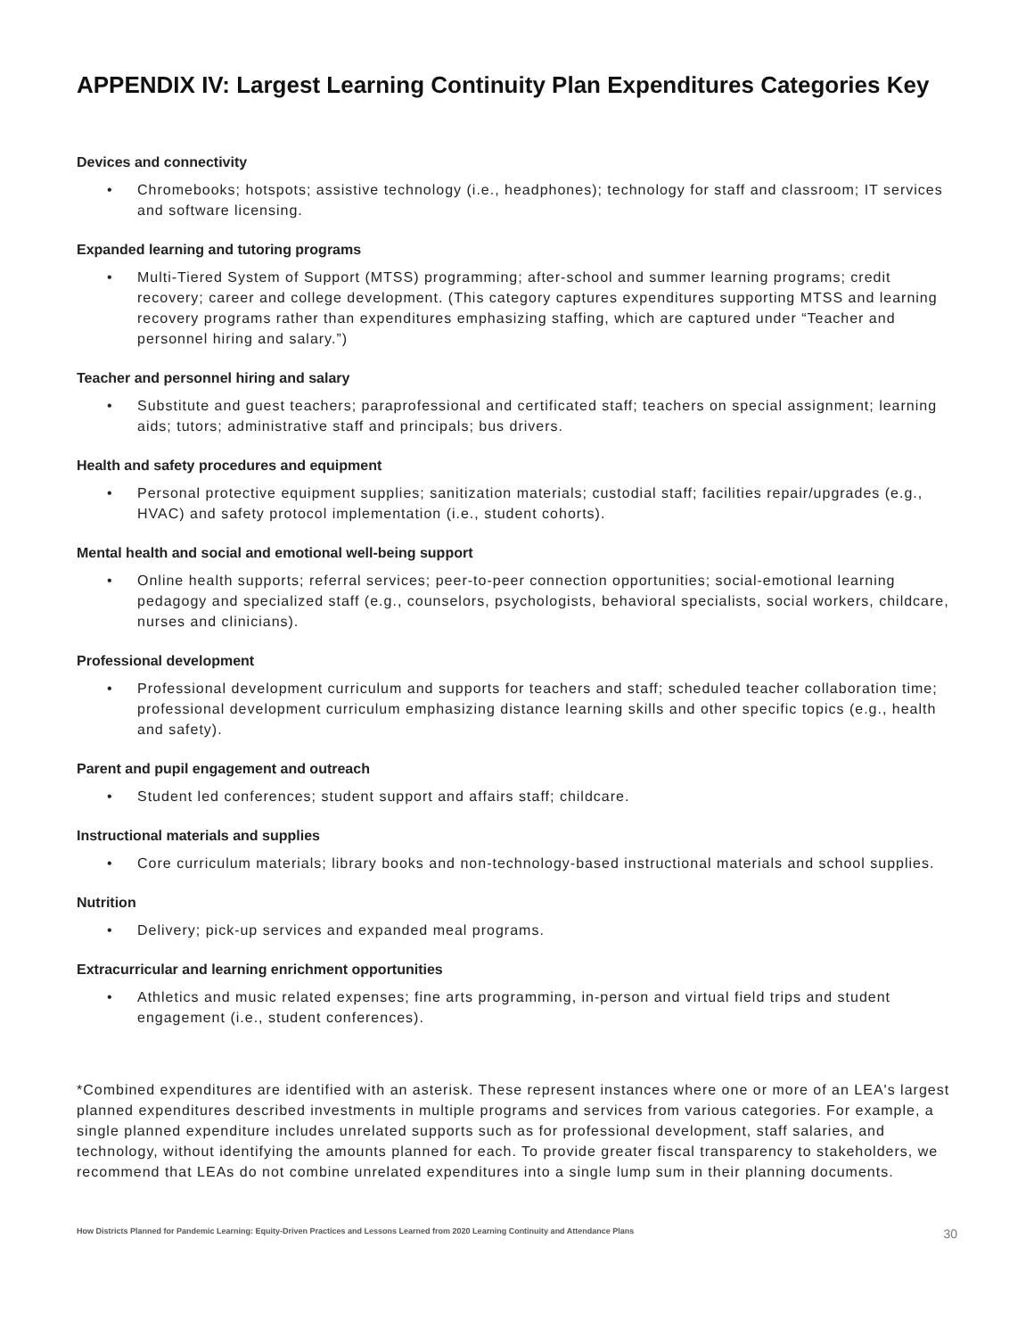APPENDIX IV: Largest Learning Continuity Plan Expenditures Categories Key
Devices and connectivity
• Chromebooks; hotspots; assistive technology (i.e., headphones); technology for staff and classroom; IT services and software licensing.
Expanded learning and tutoring programs
• Multi-Tiered System of Support (MTSS) programming; after-school and summer learning programs; credit recovery; career and college development. (This category captures expenditures supporting MTSS and learning recovery programs rather than expenditures emphasizing staffing, which are captured under “Teacher and personnel hiring and salary.”)
Teacher and personnel hiring and salary
• Substitute and guest teachers; paraprofessional and certificated staff; teachers on special assignment; learning aids; tutors; administrative staff and principals; bus drivers.
Health and safety procedures and equipment
• Personal protective equipment supplies; sanitization materials; custodial staff; facilities repair/upgrades (e.g., HVAC) and safety protocol implementation (i.e., student cohorts).
Mental health and social and emotional well-being support
• Online health supports; referral services; peer-to-peer connection opportunities; social-emotional learning pedagogy and specialized staff (e.g., counselors, psychologists, behavioral specialists, social workers, childcare, nurses and clinicians).
Professional development
• Professional development curriculum and supports for teachers and staff; scheduled teacher collaboration time; professional development curriculum emphasizing distance learning skills and other specific topics (e.g., health and safety).
Parent and pupil engagement and outreach
• Student led conferences; student support and affairs staff; childcare.
Instructional materials and supplies
• Core curriculum materials; library books and non-technology-based instructional materials and school supplies.
Nutrition
• Delivery; pick-up services and expanded meal programs.
Extracurricular and learning enrichment opportunities
• Athletics and music related expenses; fine arts programming, in-person and virtual field trips and student engagement (i.e., student conferences).
*Combined expenditures are identified with an asterisk. These represent instances where one or more of an LEA's largest planned expenditures described investments in multiple programs and services from various categories. For example, a single planned expenditure includes unrelated supports such as for professional development, staff salaries, and technology, without identifying the amounts planned for each. To provide greater fiscal transparency to stakeholders, we recommend that LEAs do not combine unrelated expenditures into a single lump sum in their planning documents.
How Districts Planned for Pandemic Learning: Equity-Driven Practices and Lessons Learned from 2020 Learning Continuity and Attendance Plans 30